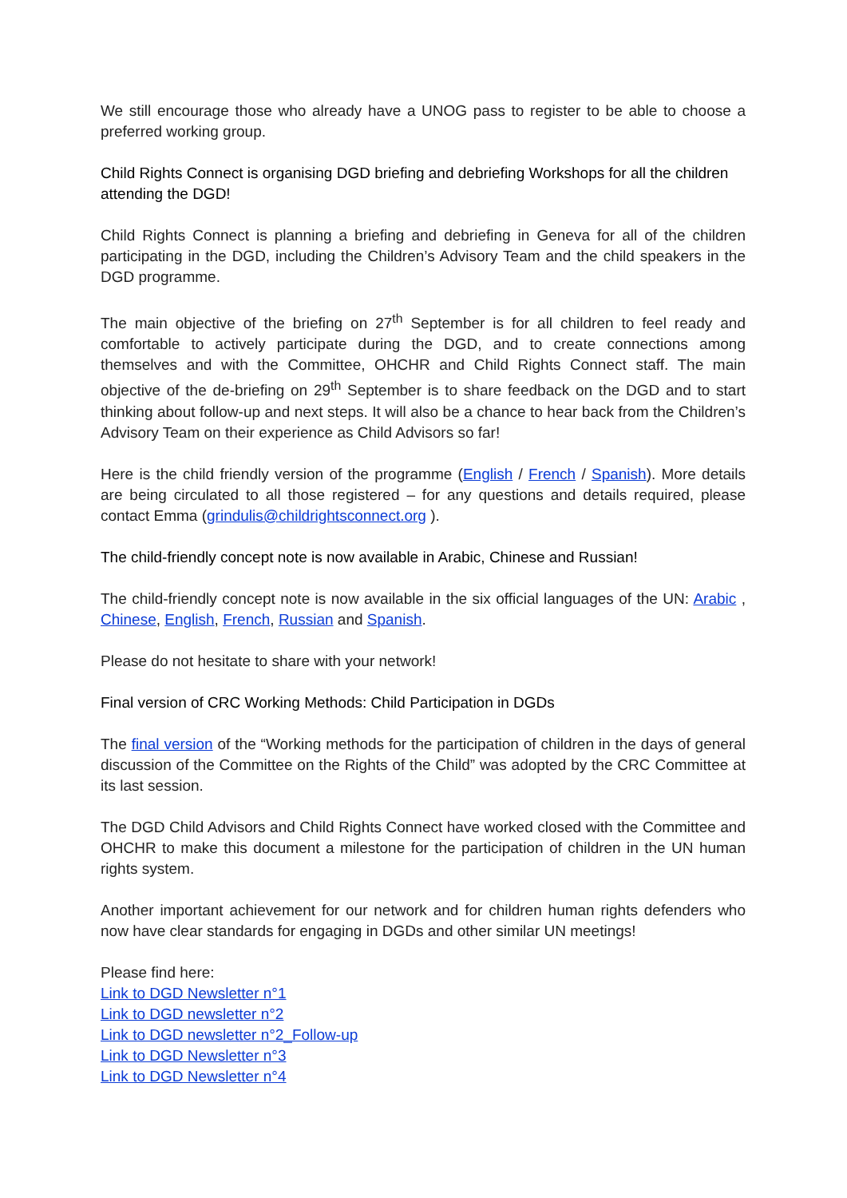We still encourage those who already have a UNOG pass to register to be able to choose a preferred working group.
Child Rights Connect is organising DGD briefing and debriefing Workshops for all the children attending the DGD!
Child Rights Connect is planning a briefing and debriefing in Geneva for all of the children participating in the DGD, including the Children’s Advisory Team and the child speakers in the DGD programme.
The main objective of the briefing on 27<sup>th</sup> September is for all children to feel ready and comfortable to actively participate during the DGD, and to create connections among themselves and with the Committee, OHCHR and Child Rights Connect staff. The main objective of the de-briefing on 29<sup>th</sup> September is to share feedback on the DGD and to start thinking about follow-up and next steps. It will also be a chance to hear back from the Children’s Advisory Team on their experience as Child Advisors so far!
Here is the child friendly version of the programme (English / French / Spanish). More details are being circulated to all those registered – for any questions and details required, please contact Emma (grindulis@childrightsconnect.org ).
The child-friendly concept note is now available in Arabic, Chinese and Russian!
The child-friendly concept note is now available in the six official languages of the UN: Arabic , Chinese, English, French, Russian and Spanish.
Please do not hesitate to share with your network!
Final version of CRC Working Methods: Child Participation in DGDs
The final version of the “Working methods for the participation of children in the days of general discussion of the Committee on the Rights of the Child” was adopted by the CRC Committee at its last session.
The DGD Child Advisors and Child Rights Connect have worked closed with the Committee and OHCHR to make this document a milestone for the participation of children in the UN human rights system.
Another important achievement for our network and for children human rights defenders who now have clear standards for engaging in DGDs and other similar UN meetings!
Please find here:
Link to DGD Newsletter n°1
Link to DGD newsletter n°2
Link to DGD newsletter n°2_Follow-up
Link to DGD Newsletter n°3
Link to DGD Newsletter n°4